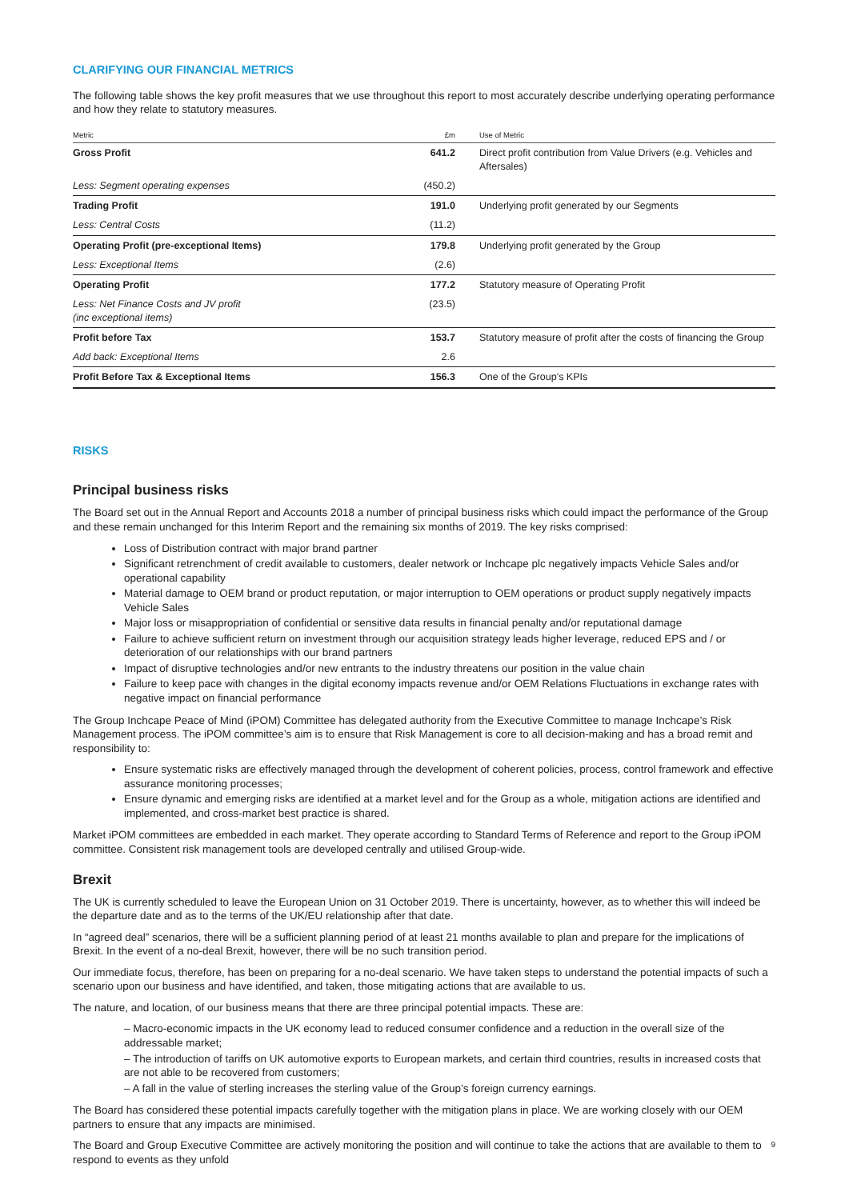CLARIFYING OUR FINANCIAL METRICS
The following table shows the key profit measures that we use throughout this report to most accurately describe underlying operating performance and how they relate to statutory measures.
| Metric | £m | Use of Metric |
| --- | --- | --- |
| Gross Profit | 641.2 | Direct profit contribution from Value Drivers (e.g. Vehicles and Aftersales) |
| Less: Segment operating expenses | (450.2) | |
| Trading Profit | 191.0 | Underlying profit generated by our Segments |
| Less: Central Costs | (11.2) | |
| Operating Profit (pre-exceptional Items) | 179.8 | Underlying profit generated by the Group |
| Less: Exceptional Items | (2.6) | |
| Operating Profit | 177.2 | Statutory measure of Operating Profit |
| Less: Net Finance Costs and JV profit (inc exceptional items) | (23.5) | |
| Profit before Tax | 153.7 | Statutory measure of profit after the costs of financing the Group |
| Add back: Exceptional Items | 2.6 | |
| Profit Before Tax & Exceptional Items | 156.3 | One of the Group’s KPIs |
RISKS
Principal business risks
The Board set out in the Annual Report and Accounts 2018 a number of principal business risks which could impact the performance of the Group and these remain unchanged for this Interim Report and the remaining six months of 2019. The key risks comprised:
Loss of Distribution contract with major brand partner
Significant retrenchment of credit available to customers, dealer network or Inchcape plc negatively impacts Vehicle Sales and/or operational capability
Material damage to OEM brand or product reputation, or major interruption to OEM operations or product supply negatively impacts Vehicle Sales
Major loss or misappropriation of confidential or sensitive data results in financial penalty and/or reputational damage
Failure to achieve sufficient return on investment through our acquisition strategy leads higher leverage, reduced EPS and / or deterioration of our relationships with our brand partners
Impact of disruptive technologies and/or new entrants to the industry threatens our position in the value chain
Failure to keep pace with changes in the digital economy impacts revenue and/or OEM Relations Fluctuations in exchange rates with negative impact on financial performance
The Group Inchcape Peace of Mind (iPOM) Committee has delegated authority from the Executive Committee to manage Inchcape’s Risk Management process. The iPOM committee’s aim is to ensure that Risk Management is core to all decision-making and has a broad remit and responsibility to:
Ensure systematic risks are effectively managed through the development of coherent policies, process, control framework and effective assurance monitoring processes;
Ensure dynamic and emerging risks are identified at a market level and for the Group as a whole, mitigation actions are identified and implemented, and cross-market best practice is shared.
Market iPOM committees are embedded in each market. They operate according to Standard Terms of Reference and report to the Group iPOM committee. Consistent risk management tools are developed centrally and utilised Group-wide.
Brexit
The UK is currently scheduled to leave the European Union on 31 October 2019. There is uncertainty, however, as to whether this will indeed be the departure date and as to the terms of the UK/EU relationship after that date.
In “agreed deal” scenarios, there will be a sufficient planning period of at least 21 months available to plan and prepare for the implications of Brexit. In the event of a no-deal Brexit, however, there will be no such transition period.
Our immediate focus, therefore, has been on preparing for a no-deal scenario. We have taken steps to understand the potential impacts of such a scenario upon our business and have identified, and taken, those mitigating actions that are available to us.
The nature, and location, of our business means that there are three principal potential impacts. These are:
– Macro-economic impacts in the UK economy lead to reduced consumer confidence and a reduction in the overall size of the addressable market;
– The introduction of tariffs on UK automotive exports to European markets, and certain third countries, results in increased costs that are not able to be recovered from customers;
– A fall in the value of sterling increases the sterling value of the Group’s foreign currency earnings.
The Board has considered these potential impacts carefully together with the mitigation plans in place. We are working closely with our OEM partners to ensure that any impacts are minimised.
The Board and Group Executive Committee are actively monitoring the position and will continue to take the actions that are available to them to respond to events as they unfold
9